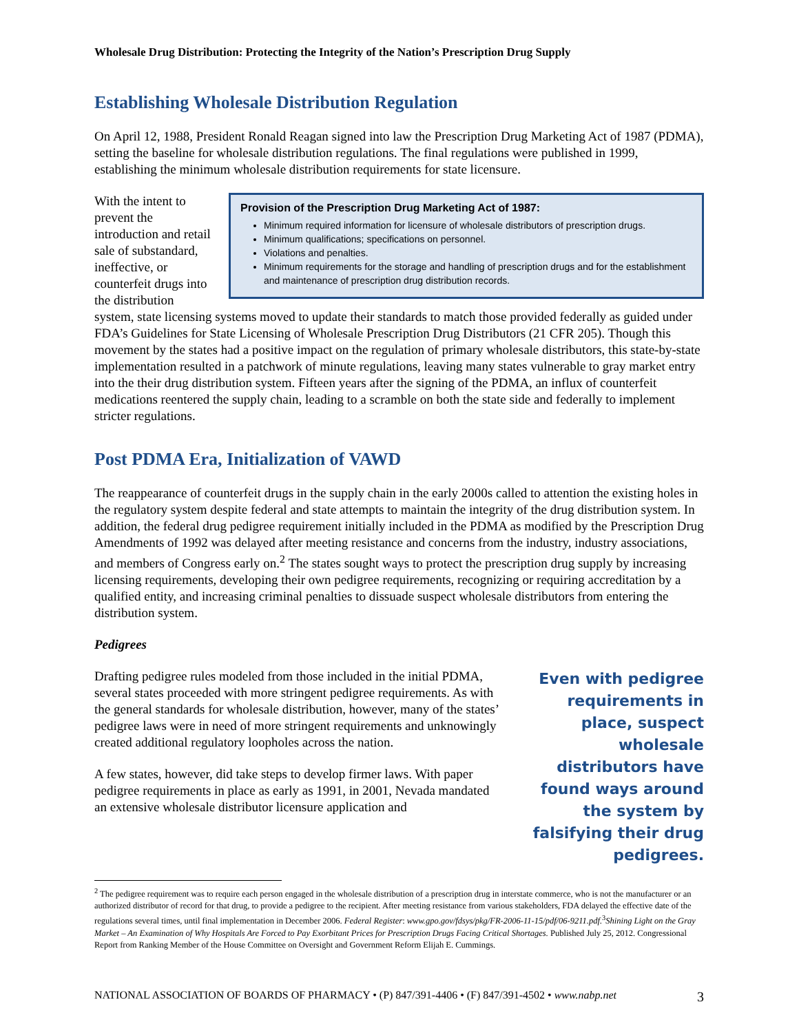Wholesale Drug Distribution: Protecting the Integrity of the Nation’s Prescription Drug Supply
Establishing Wholesale Distribution Regulation
On April 12, 1988, President Ronald Reagan signed into law the Prescription Drug Marketing Act of 1987 (PDMA), setting the baseline for wholesale distribution regulations. The final regulations were published in 1999, establishing the minimum wholesale distribution requirements for state licensure.
Provision of the Prescription Drug Marketing Act of 1987:
Minimum required information for licensure of wholesale distributors of prescription drugs.
Minimum qualifications; specifications on personnel.
Violations and penalties.
Minimum requirements for the storage and handling of prescription drugs and for the establishment and maintenance of prescription drug distribution records.
With the intent to prevent the introduction and retail sale of substandard, ineffective, or counterfeit drugs into the distribution system, state licensing systems moved to update their standards to match those provided federally as guided under FDA’s Guidelines for State Licensing of Wholesale Prescription Drug Distributors (21 CFR 205). Though this movement by the states had a positive impact on the regulation of primary wholesale distributors, this state-by-state implementation resulted in a patchwork of minute regulations, leaving many states vulnerable to gray market entry into the their drug distribution system. Fifteen years after the signing of the PDMA, an influx of counterfeit medications reentered the supply chain, leading to a scramble on both the state side and federally to implement stricter regulations.
Post PDMA Era, Initialization of VAWD
The reappearance of counterfeit drugs in the supply chain in the early 2000s called to attention the existing holes in the regulatory system despite federal and state attempts to maintain the integrity of the drug distribution system. In addition, the federal drug pedigree requirement initially included in the PDMA as modified by the Prescription Drug Amendments of 1992 was delayed after meeting resistance and concerns from the industry, industry associations, and members of Congress early on.<sup>2</sup> The states sought ways to protect the prescription drug supply by increasing licensing requirements, developing their own pedigree requirements, recognizing or requiring accreditation by a qualified entity, and increasing criminal penalties to dissuade suspect wholesale distributors from entering the distribution system.
Pedigrees
Even with pedigree requirements in place, suspect wholesale distributors have found ways around the system by falsifying their drug pedigrees.
Drafting pedigree rules modeled from those included in the initial PDMA, several states proceeded with more stringent pedigree requirements. As with the general standards for wholesale distribution, however, many of the states’ pedigree laws were in need of more stringent requirements and unknowingly created additional regulatory loopholes across the nation.
A few states, however, did take steps to develop firmer laws. With paper pedigree requirements in place as early as 1991, in 2001, Nevada mandated an extensive wholesale distributor licensure application and
<sup>2</sup> The pedigree requirement was to require each person engaged in the wholesale distribution of a prescription drug in interstate commerce, who is not the manufacturer or an authorized distributor of record for that drug, to provide a pedigree to the recipient. After meeting resistance from various stakeholders, FDA delayed the effective date of the regulations several times, until final implementation in December 2006. Federal Register: www.gpo.gov/fdsys/pkg/FR-2006-11-15/pdf/06-9211.pdf.<sup>3</sup>Shining Light on the Gray Market – An Examination of Why Hospitals Are Forced to Pay Exorbitant Prices for Prescription Drugs Facing Critical Shortages. Published July 25, 2012. Congressional Report from Ranking Member of the House Committee on Oversight and Government Reform Elijah E. Cummings.
NATIONAL ASSOCIATION OF BOARDS OF PHARMACY • (P) 847/391-4406 • (F) 847/391-4502 • www.nabp.net 3